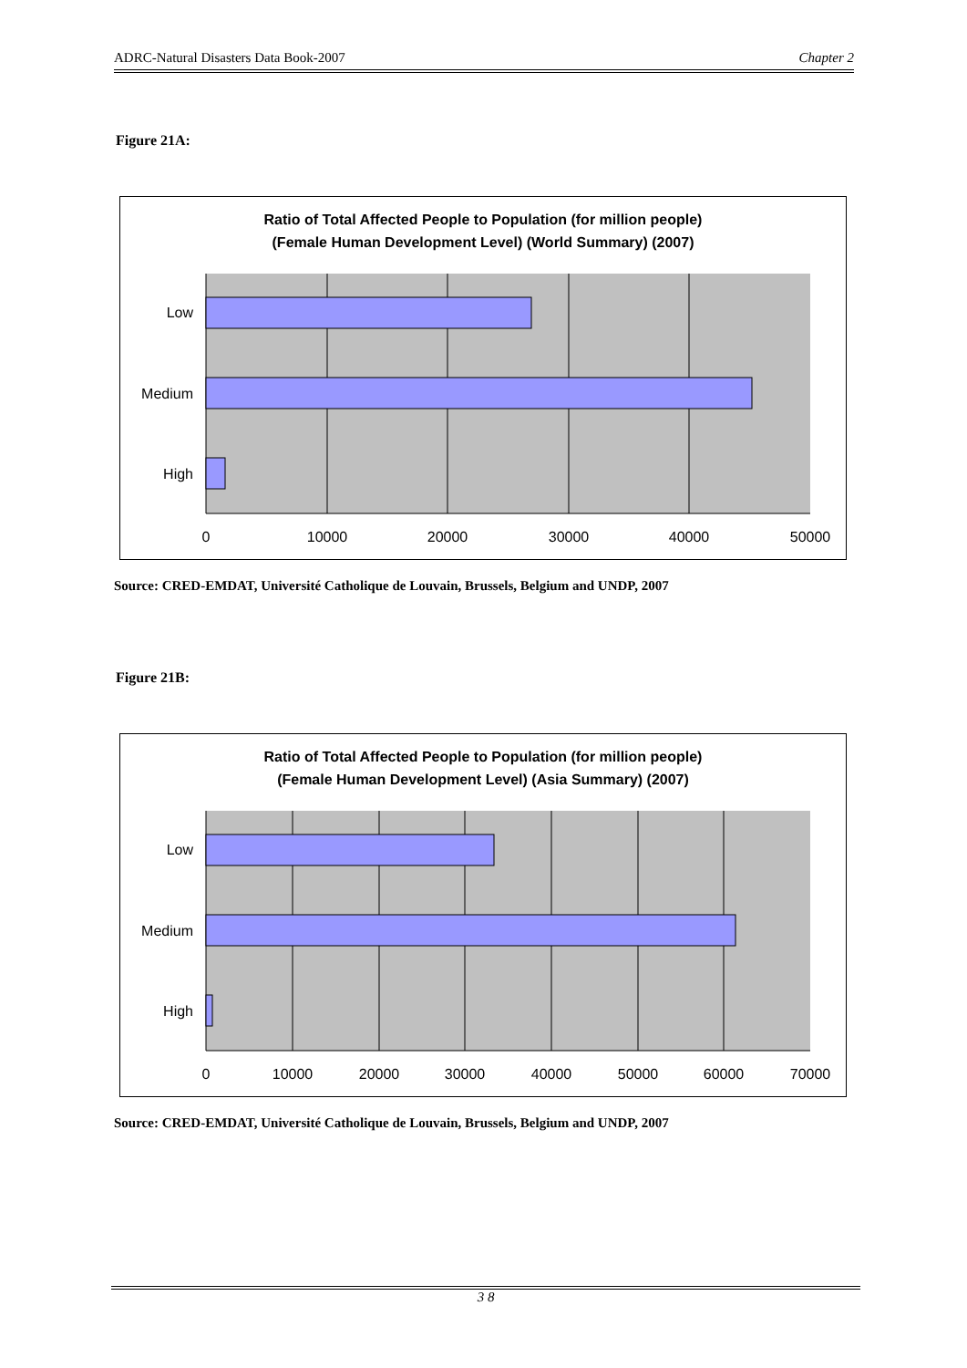ADRC-Natural Disasters Data Book-2007 Chapter 2
Figure 21A:
Ratio of Total Affected People to Population (for million people)
(Female Human Development Level) (World Summary) (2007)
Low
Medium
High
0
10000
20000
30000
40000
50000
Source: CRED-EMDAT, Université Catholique de Louvain, Brussels, Belgium and UNDP, 2007
Figure 21B:
Ratio of Total Affected People to Population (for million people)
(Female Human Development Level) (Asia Summary) (2007)
Low
Medium
High
0
10000
20000
30000
40000
50000
60000
70000
Source: CRED-EMDAT, Université Catholique de Louvain, Brussels, Belgium and UNDP, 2007
3 8